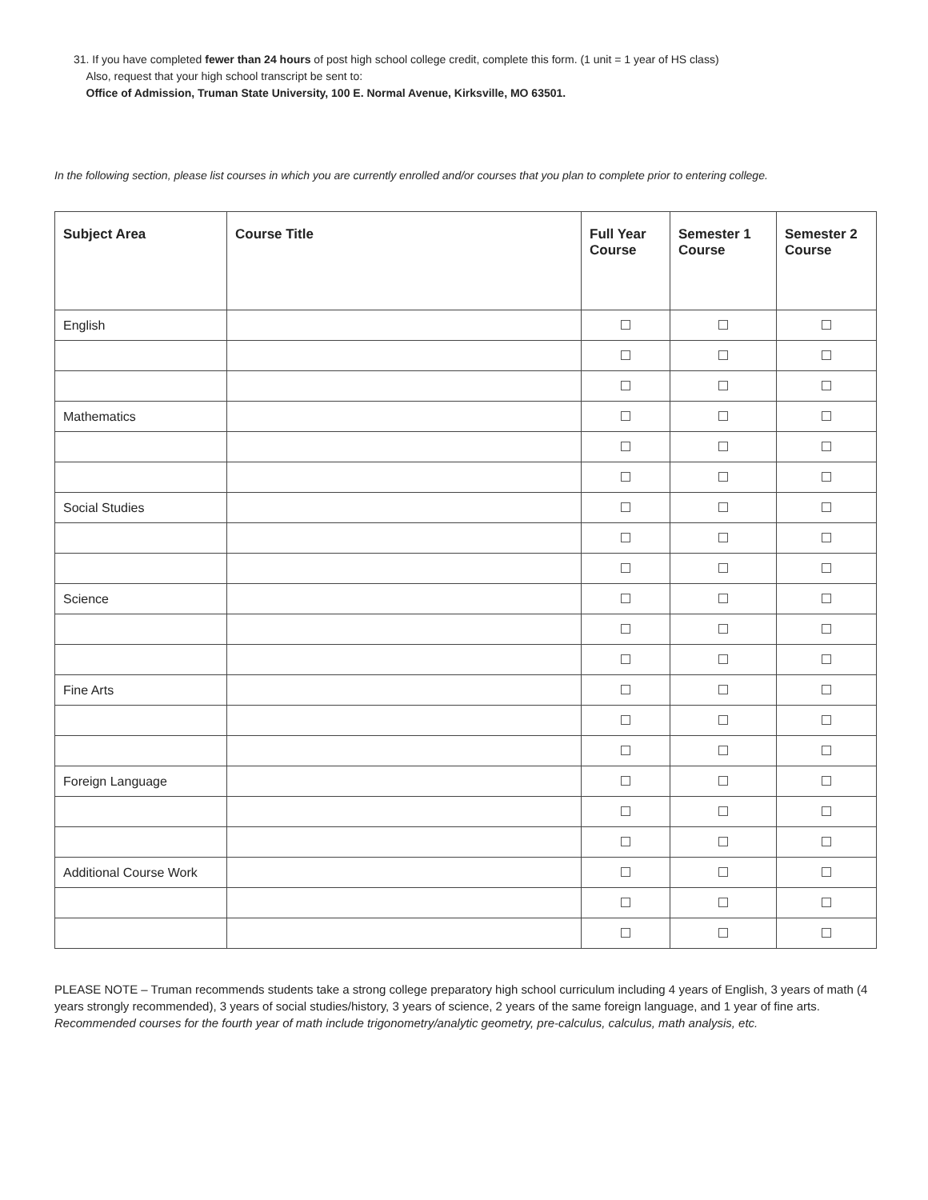31. If you have completed fewer than 24 hours of post high school college credit, complete this form. (1 unit = 1 year of HS class)
Also, request that your high school transcript be sent to:
Office of Admission, Truman State University, 100 E. Normal Avenue, Kirksville, MO 63501.
In the following section, please list courses in which you are currently enrolled and/or courses that you plan to complete prior to entering college.
| Subject Area | Course Title | Full Year Course | Semester 1 Course | Semester 2 Course |
| --- | --- | --- | --- | --- |
| English | | | | |
| Mathematics | | | | |
| Social Studies | | | | |
| Science | | | | |
| Fine Arts | | | | |
| Foreign Language | | | | |
| Additional Course Work | | | | |
PLEASE NOTE – Truman recommends students take a strong college preparatory high school curriculum including 4 years of English, 3 years of math (4 years strongly recommended), 3 years of social studies/history, 3 years of science, 2 years of the same foreign language, and 1 year of fine arts. Recommended courses for the fourth year of math include trigonometry/analytic geometry, pre-calculus, calculus, math analysis, etc.